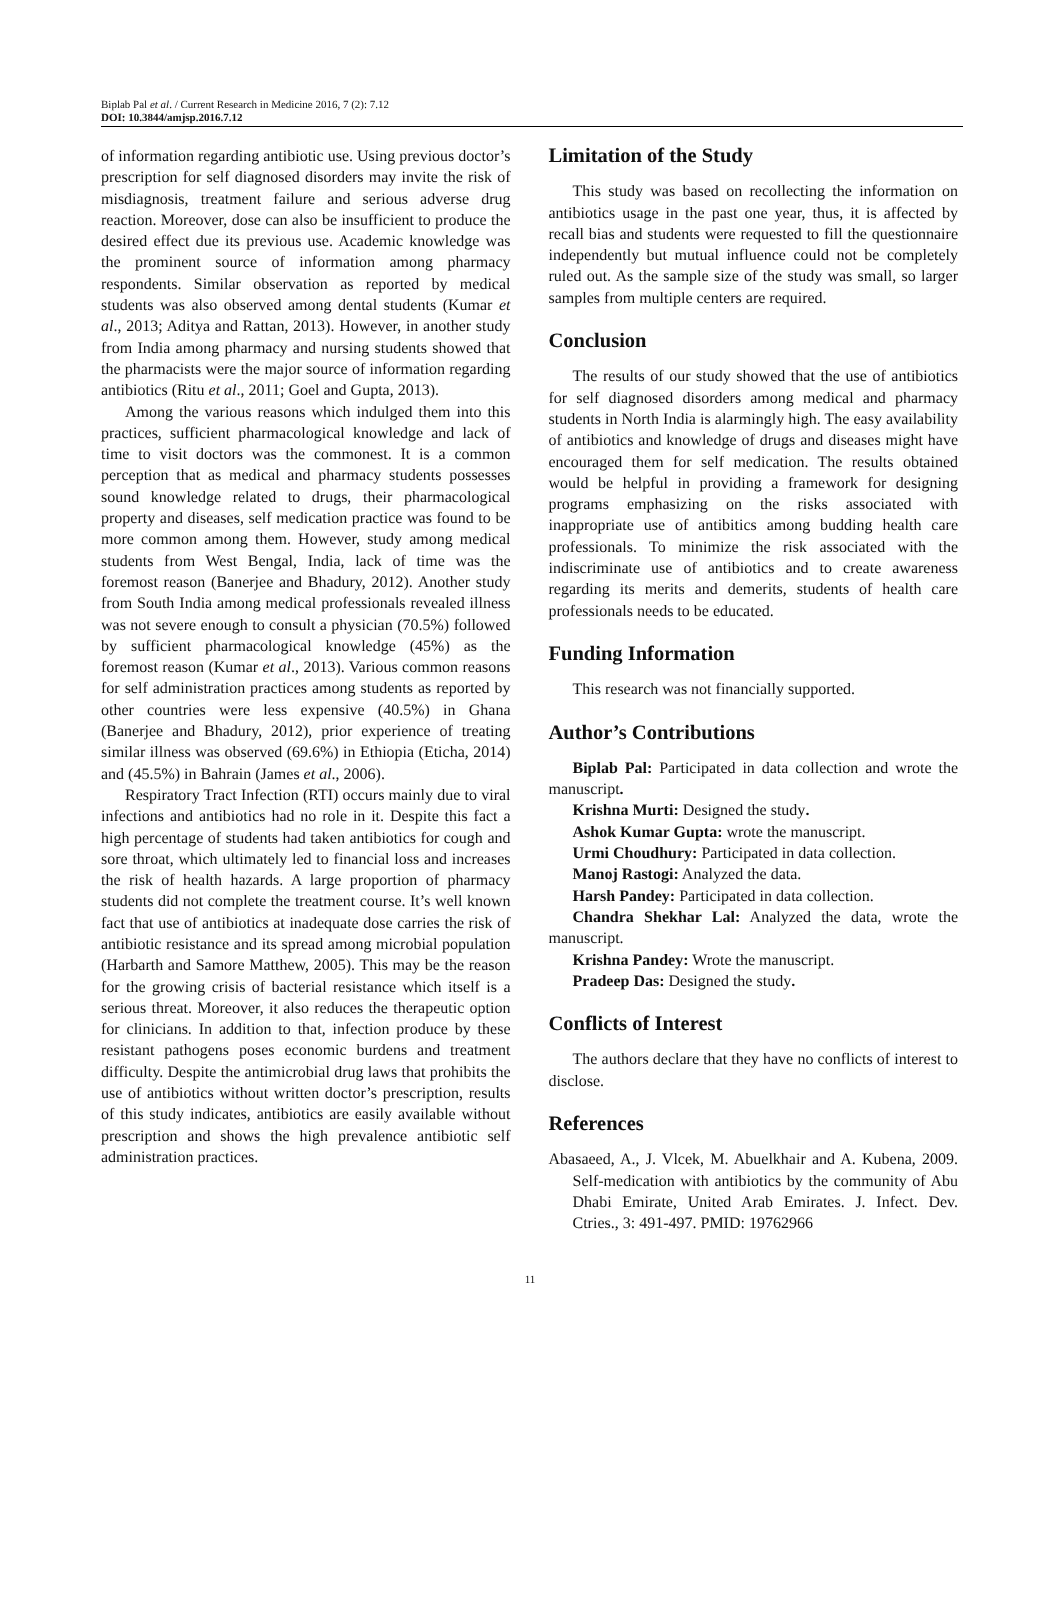Biplab Pal et al. / Current Research in Medicine 2016, 7 (2): 7.12
DOI: 10.3844/amjsp.2016.7.12
of information regarding antibiotic use. Using previous doctor’s prescription for self diagnosed disorders may invite the risk of misdiagnosis, treatment failure and serious adverse drug reaction. Moreover, dose can also be insufficient to produce the desired effect due its previous use. Academic knowledge was the prominent source of information among pharmacy respondents. Similar observation as reported by medical students was also observed among dental students (Kumar et al., 2013; Aditya and Rattan, 2013). However, in another study from India among pharmacy and nursing students showed that the pharmacists were the major source of information regarding antibiotics (Ritu et al., 2011; Goel and Gupta, 2013).
Among the various reasons which indulged them into this practices, sufficient pharmacological knowledge and lack of time to visit doctors was the commonest. It is a common perception that as medical and pharmacy students possesses sound knowledge related to drugs, their pharmacological property and diseases, self medication practice was found to be more common among them. However, study among medical students from West Bengal, India, lack of time was the foremost reason (Banerjee and Bhadury, 2012). Another study from South India among medical professionals revealed illness was not severe enough to consult a physician (70.5%) followed by sufficient pharmacological knowledge (45%) as the foremost reason (Kumar et al., 2013). Various common reasons for self administration practices among students as reported by other countries were less expensive (40.5%) in Ghana (Banerjee and Bhadury, 2012), prior experience of treating similar illness was observed (69.6%) in Ethiopia (Eticha, 2014) and (45.5%) in Bahrain (James et al., 2006).
Respiratory Tract Infection (RTI) occurs mainly due to viral infections and antibiotics had no role in it. Despite this fact a high percentage of students had taken antibiotics for cough and sore throat, which ultimately led to financial loss and increases the risk of health hazards. A large proportion of pharmacy students did not complete the treatment course. It’s well known fact that use of antibiotics at inadequate dose carries the risk of antibiotic resistance and its spread among microbial population (Harbarth and Samore Matthew, 2005). This may be the reason for the growing crisis of bacterial resistance which itself is a serious threat. Moreover, it also reduces the therapeutic option for clinicians. In addition to that, infection produce by these resistant pathogens poses economic burdens and treatment difficulty. Despite the antimicrobial drug laws that prohibits the use of antibiotics without written doctor’s prescription, results of this study indicates, antibiotics are easily available without prescription and shows the high prevalence antibiotic self administration practices.
Limitation of the Study
This study was based on recollecting the information on antibiotics usage in the past one year, thus, it is affected by recall bias and students were requested to fill the questionnaire independently but mutual influence could not be completely ruled out. As the sample size of the study was small, so larger samples from multiple centers are required.
Conclusion
The results of our study showed that the use of antibiotics for self diagnosed disorders among medical and pharmacy students in North India is alarmingly high. The easy availability of antibiotics and knowledge of drugs and diseases might have encouraged them for self medication. The results obtained would be helpful in providing a framework for designing programs emphasizing on the risks associated with inappropriate use of antibitics among budding health care professionals. To minimize the risk associated with the indiscriminate use of antibiotics and to create awareness regarding its merits and demerits, students of health care professionals needs to be educated.
Funding Information
This research was not financially supported.
Author’s Contributions
Biplab Pal: Participated in data collection and wrote the manuscript.
Krishna Murti: Designed the study.
Ashok Kumar Gupta: wrote the manuscript.
Urmi Choudhury: Participated in data collection.
Manoj Rastogi: Analyzed the data.
Harsh Pandey: Participated in data collection.
Chandra Shekhar Lal: Analyzed the data, wrote the manuscript.
Krishna Pandey: Wrote the manuscript.
Pradeep Das: Designed the study.
Conflicts of Interest
The authors declare that they have no conflicts of interest to disclose.
References
Abasaeed, A., J. Vlcek, M. Abuelkhair and A. Kubena, 2009. Self-medication with antibiotics by the community of Abu Dhabi Emirate, United Arab Emirates. J. Infect. Dev. Ctries., 3: 491-497. PMID: 19762966
11